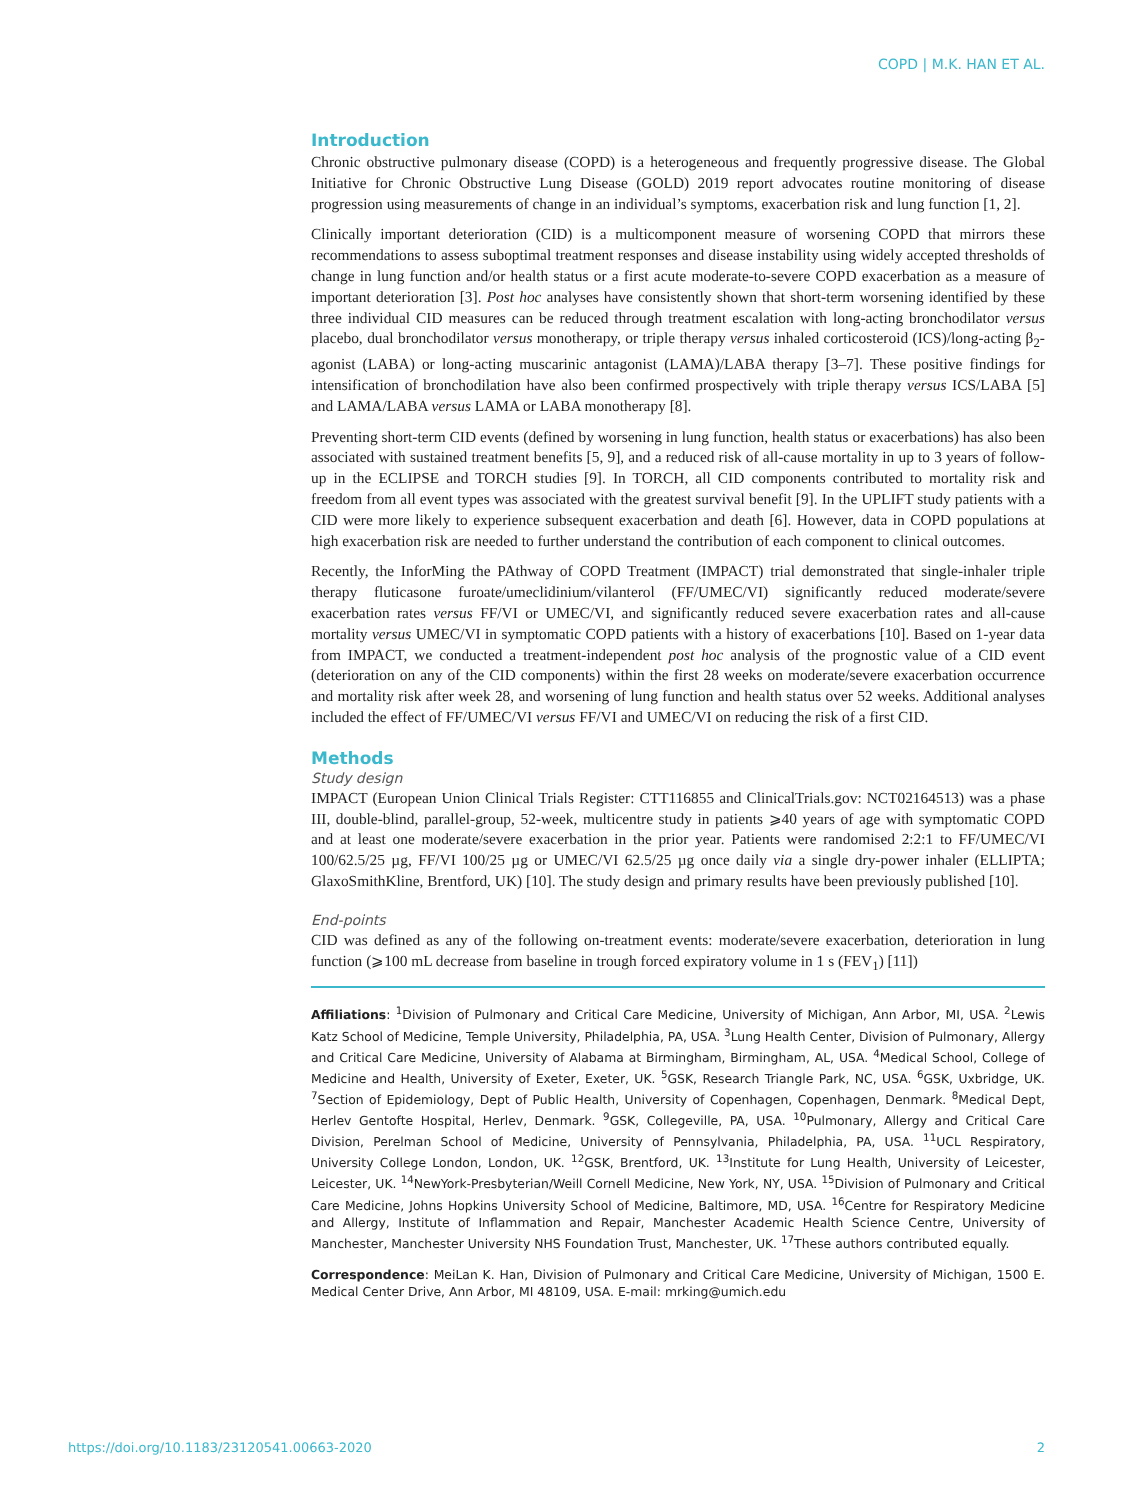COPD | M.K. HAN ET AL.
Introduction
Chronic obstructive pulmonary disease (COPD) is a heterogeneous and frequently progressive disease. The Global Initiative for Chronic Obstructive Lung Disease (GOLD) 2019 report advocates routine monitoring of disease progression using measurements of change in an individual’s symptoms, exacerbation risk and lung function [1, 2].
Clinically important deterioration (CID) is a multicomponent measure of worsening COPD that mirrors these recommendations to assess suboptimal treatment responses and disease instability using widely accepted thresholds of change in lung function and/or health status or a first acute moderate-to-severe COPD exacerbation as a measure of important deterioration [3]. Post hoc analyses have consistently shown that short-term worsening identified by these three individual CID measures can be reduced through treatment escalation with long-acting bronchodilator versus placebo, dual bronchodilator versus monotherapy, or triple therapy versus inhaled corticosteroid (ICS)/long-acting β<sub>2</sub>-agonist (LABA) or long-acting muscarinic antagonist (LAMA)/LABA therapy [3–7]. These positive findings for intensification of bronchodilation have also been confirmed prospectively with triple therapy versus ICS/LABA [5] and LAMA/LABA versus LAMA or LABA monotherapy [8].
Preventing short-term CID events (defined by worsening in lung function, health status or exacerbations) has also been associated with sustained treatment benefits [5, 9], and a reduced risk of all-cause mortality in up to 3 years of follow-up in the ECLIPSE and TORCH studies [9]. In TORCH, all CID components contributed to mortality risk and freedom from all event types was associated with the greatest survival benefit [9]. In the UPLIFT study patients with a CID were more likely to experience subsequent exacerbation and death [6]. However, data in COPD populations at high exacerbation risk are needed to further understand the contribution of each component to clinical outcomes.
Recently, the InforMing the PAthway of COPD Treatment (IMPACT) trial demonstrated that single-inhaler triple therapy fluticasone furoate/umeclidinium/vilanterol (FF/UMEC/VI) significantly reduced moderate/severe exacerbation rates versus FF/VI or UMEC/VI, and significantly reduced severe exacerbation rates and all-cause mortality versus UMEC/VI in symptomatic COPD patients with a history of exacerbations [10]. Based on 1-year data from IMPACT, we conducted a treatment-independent post hoc analysis of the prognostic value of a CID event (deterioration on any of the CID components) within the first 28 weeks on moderate/severe exacerbation occurrence and mortality risk after week 28, and worsening of lung function and health status over 52 weeks. Additional analyses included the effect of FF/UMEC/VI versus FF/VI and UMEC/VI on reducing the risk of a first CID.
Methods
Study design
IMPACT (European Union Clinical Trials Register: CTT116855 and ClinicalTrials.gov: NCT02164513) was a phase III, double-blind, parallel-group, 52-week, multicentre study in patients ⩾40 years of age with symptomatic COPD and at least one moderate/severe exacerbation in the prior year. Patients were randomised 2:2:1 to FF/UMEC/VI 100/62.5/25 µg, FF/VI 100/25 µg or UMEC/VI 62.5/25 µg once daily via a single dry-power inhaler (ELLIPTA; GlaxoSmithKline, Brentford, UK) [10]. The study design and primary results have been previously published [10].
End-points
CID was defined as any of the following on-treatment events: moderate/severe exacerbation, deterioration in lung function (⩾100 mL decrease from baseline in trough forced expiratory volume in 1 s (FEV<sub>1</sub>) [11])
Affiliations: <sup>1</sup>Division of Pulmonary and Critical Care Medicine, University of Michigan, Ann Arbor, MI, USA. <sup>2</sup>Lewis Katz School of Medicine, Temple University, Philadelphia, PA, USA. <sup>3</sup>Lung Health Center, Division of Pulmonary, Allergy and Critical Care Medicine, University of Alabama at Birmingham, Birmingham, AL, USA. <sup>4</sup>Medical School, College of Medicine and Health, University of Exeter, Exeter, UK. <sup>5</sup>GSK, Research Triangle Park, NC, USA. <sup>6</sup>GSK, Uxbridge, UK. <sup>7</sup>Section of Epidemiology, Dept of Public Health, University of Copenhagen, Copenhagen, Denmark. <sup>8</sup>Medical Dept, Herlev Gentofte Hospital, Herlev, Denmark. <sup>9</sup>GSK, Collegeville, PA, USA. <sup>10</sup>Pulmonary, Allergy and Critical Care Division, Perelman School of Medicine, University of Pennsylvania, Philadelphia, PA, USA. <sup>11</sup>UCL Respiratory, University College London, London, UK. <sup>12</sup>GSK, Brentford, UK. <sup>13</sup>Institute for Lung Health, University of Leicester, Leicester, UK. <sup>14</sup>NewYork-Presbyterian/Weill Cornell Medicine, New York, NY, USA. <sup>15</sup>Division of Pulmonary and Critical Care Medicine, Johns Hopkins University School of Medicine, Baltimore, MD, USA. <sup>16</sup>Centre for Respiratory Medicine and Allergy, Institute of Inflammation and Repair, Manchester Academic Health Science Centre, University of Manchester, Manchester University NHS Foundation Trust, Manchester, UK. <sup>17</sup>These authors contributed equally.
Correspondence: MeiLan K. Han, Division of Pulmonary and Critical Care Medicine, University of Michigan, 1500 E. Medical Center Drive, Ann Arbor, MI 48109, USA. E-mail: mrking@umich.edu
https://doi.org/10.1183/23120541.00663-2020 2